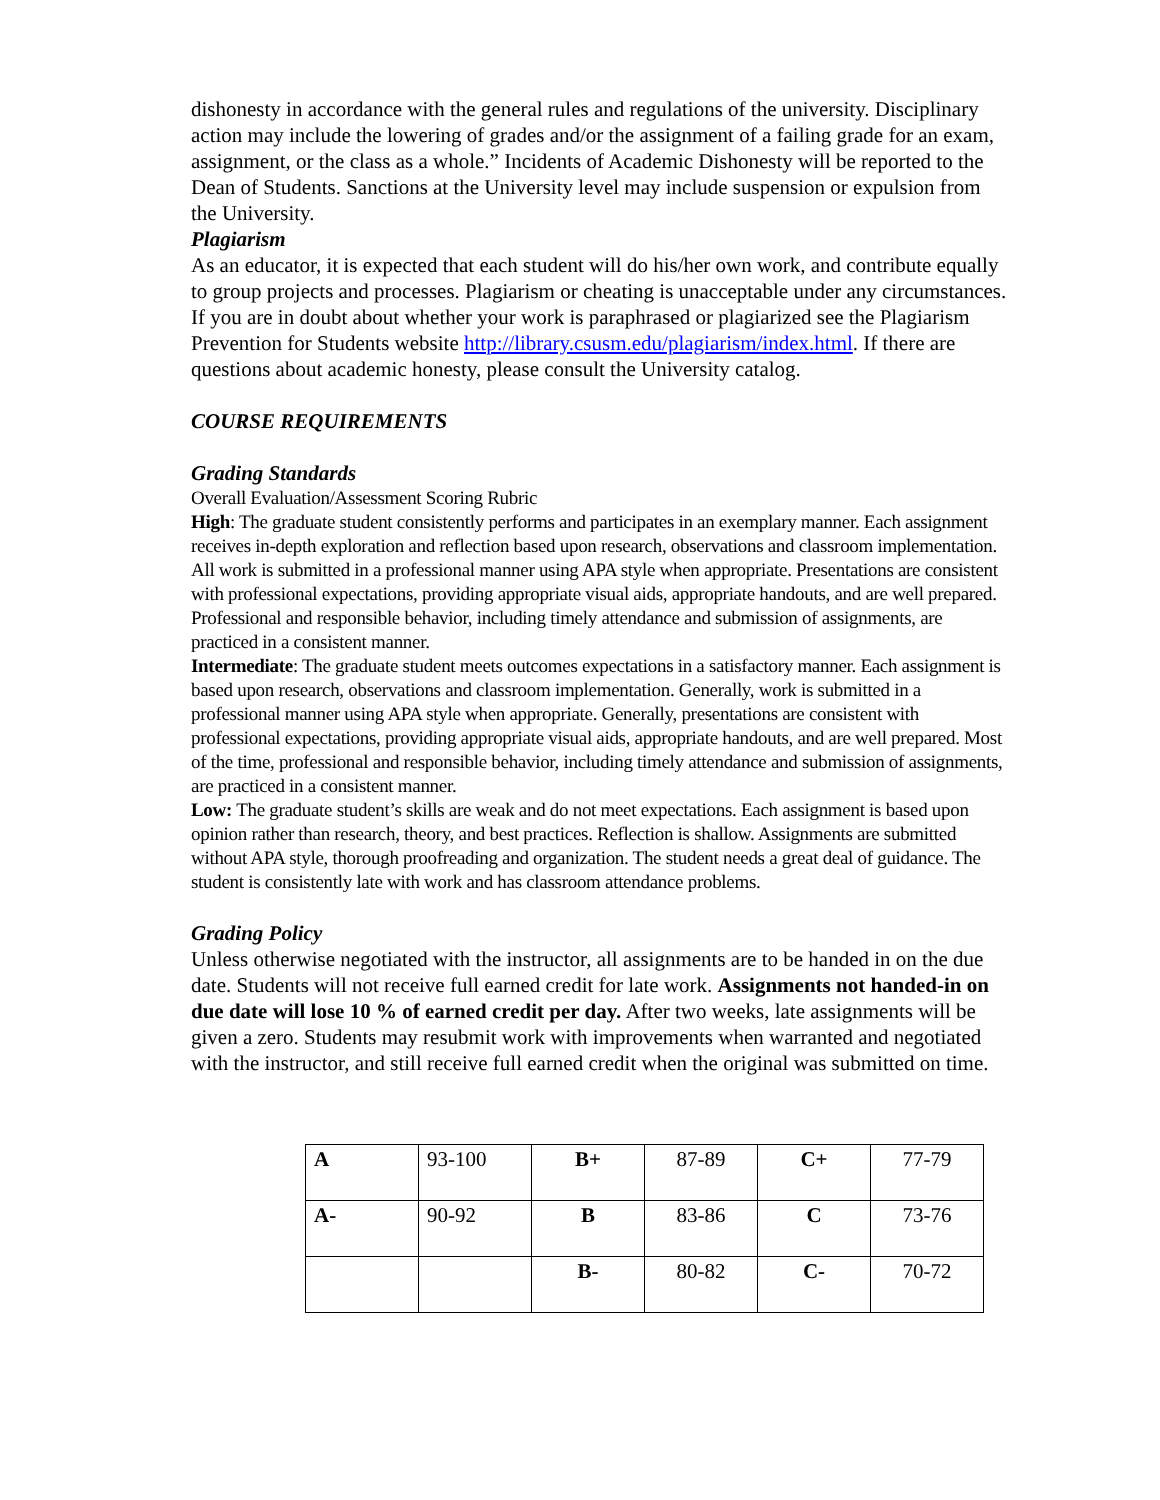dishonesty in accordance with the general rules and regulations of the university. Disciplinary action may include the lowering of grades and/or the assignment of a failing grade for an exam, assignment, or the class as a whole.” Incidents of Academic Dishonesty will be reported to the Dean of Students. Sanctions at the University level may include suspension or expulsion from the University.
Plagiarism
As an educator, it is expected that each student will do his/her own work, and contribute equally to group projects and processes. Plagiarism or cheating is unacceptable under any circumstances. If you are in doubt about whether your work is paraphrased or plagiarized see the Plagiarism Prevention for Students website http://library.csusm.edu/plagiarism/index.html. If there are questions about academic honesty, please consult the University catalog.
COURSE REQUIREMENTS
Grading Standards
Overall Evaluation/Assessment Scoring Rubric
High: The graduate student consistently performs and participates in an exemplary manner. Each assignment receives in-depth exploration and reflection based upon research, observations and classroom implementation. All work is submitted in a professional manner using APA style when appropriate. Presentations are consistent with professional expectations, providing appropriate visual aids, appropriate handouts, and are well prepared. Professional and responsible behavior, including timely attendance and submission of assignments, are practiced in a consistent manner.
Intermediate: The graduate student meets outcomes expectations in a satisfactory manner. Each assignment is based upon research, observations and classroom implementation. Generally, work is submitted in a professional manner using APA style when appropriate. Generally, presentations are consistent with professional expectations, providing appropriate visual aids, appropriate handouts, and are well prepared. Most of the time, professional and responsible behavior, including timely attendance and submission of assignments, are practiced in a consistent manner.
Low: The graduate student’s skills are weak and do not meet expectations. Each assignment is based upon opinion rather than research, theory, and best practices. Reflection is shallow. Assignments are submitted without APA style, thorough proofreading and organization. The student needs a great deal of guidance. The student is consistently late with work and has classroom attendance problems.
Grading Policy
Unless otherwise negotiated with the instructor, all assignments are to be handed in on the due date. Students will not receive full earned credit for late work. Assignments not handed-in on due date will lose 10 % of earned credit per day. After two weeks, late assignments will be given a zero. Students may resubmit work with improvements when warranted and negotiated with the instructor, and still receive full earned credit when the original was submitted on time.
| A | 93-100 | B+ | 87-89 | C+ | 77-79 |
| A- | 90-92 | B | 83-86 | C | 73-76 |
| | | B- | 80-82 | C- | 70-72 |